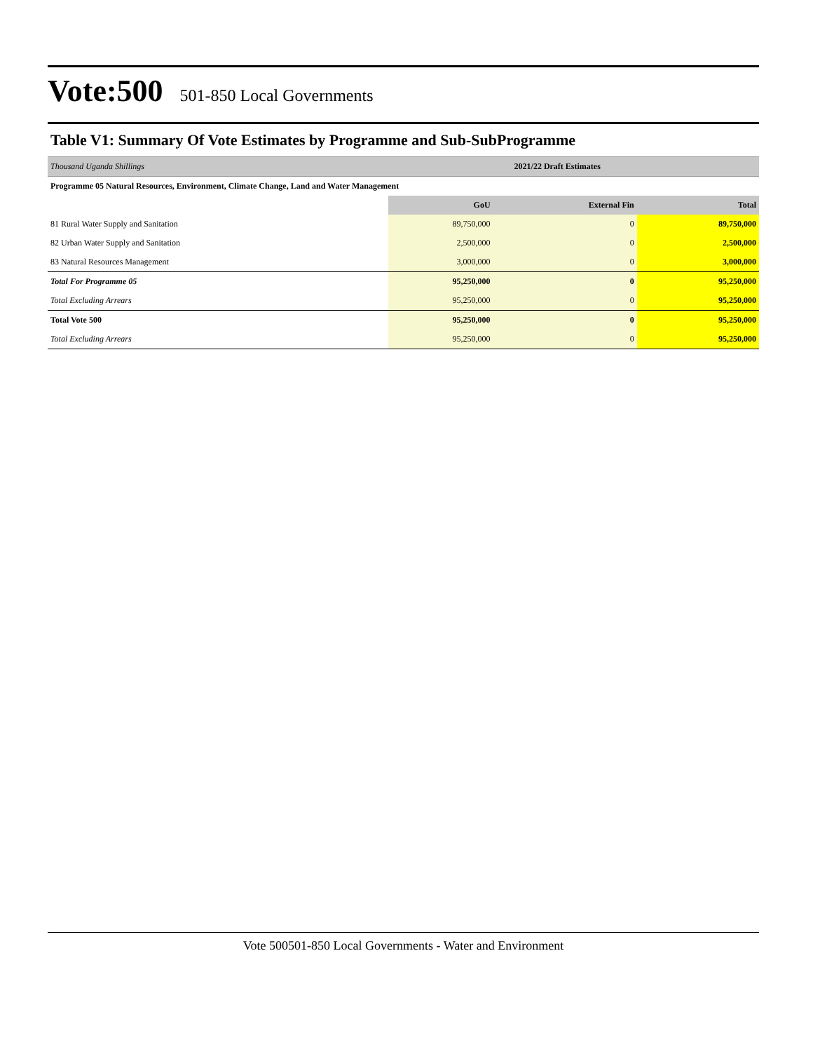Vote:500 501-850 Local Governments
Table V1: Summary Of Vote Estimates by Programme and Sub-SubProgramme
| Thousand Uganda Shillings | | 2021/22 Draft Estimates | |
| Programme 05 Natural Resources, Environment, Climate Change, Land and Water Management | | | |
| | GoU | External Fin | Total |
| 81 Rural Water Supply and Sanitation | 89,750,000 | 0 | 89,750,000 |
| 82 Urban Water Supply and Sanitation | 2,500,000 | 0 | 2,500,000 |
| 83 Natural Resources Management | 3,000,000 | 0 | 3,000,000 |
| Total For Programme 05 | 95,250,000 | 0 | 95,250,000 |
| Total Excluding Arrears | 95,250,000 | 0 | 95,250,000 |
| Total Vote 500 | 95,250,000 | 0 | 95,250,000 |
| Total Excluding Arrears | 95,250,000 | 0 | 95,250,000 |
Vote 500501-850 Local Governments - Water and Environment